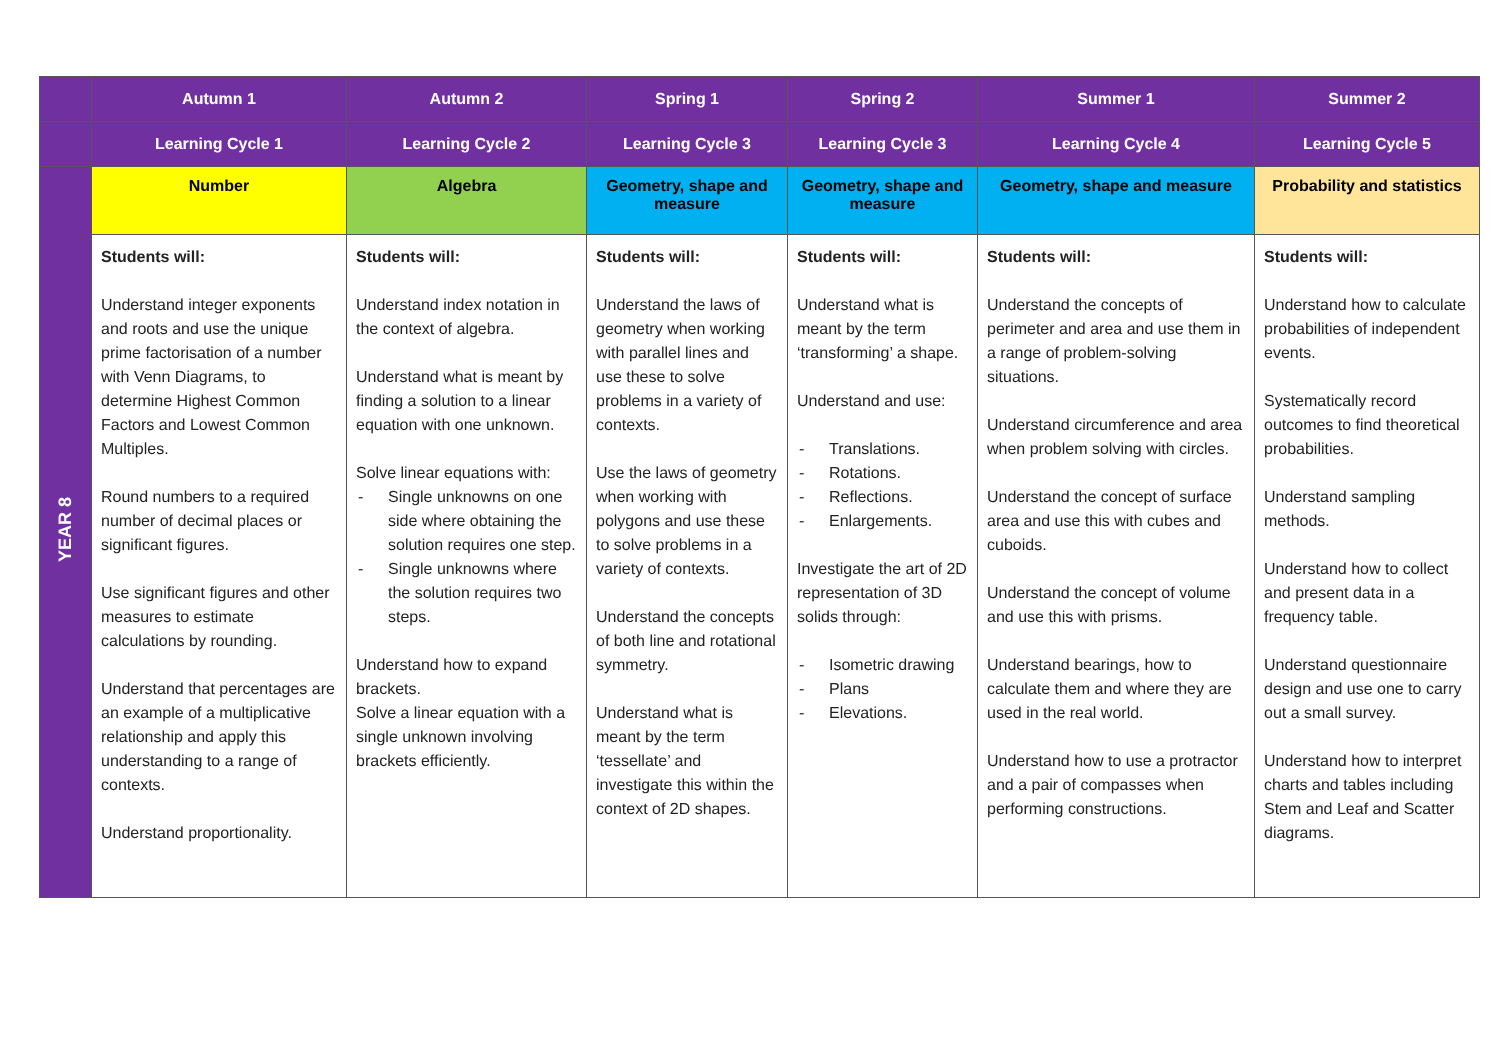| | Autumn 1 | Autumn 2 | Spring 1 | Spring 2 | Summer 1 | Summer 2 |
| --- | --- | --- | --- | --- | --- | --- |
| | Learning Cycle 1 | Learning Cycle 2 | Learning Cycle 3 | Learning Cycle 3 | Learning Cycle 4 | Learning Cycle 5 |
| YEAR 8 | Number | Algebra | Geometry, shape and measure | Geometry, shape and measure | Geometry, shape and measure | Probability and statistics |
| | Students will: Understand integer exponents and roots and use the unique prime factorisation of a number with Venn Diagrams, to determine Highest Common Factors and Lowest Common Multiples. Round numbers to a required number of decimal places or significant figures. Use significant figures and other measures to estimate calculations by rounding. Understand that percentages are an example of a multiplicative relationship and apply this understanding to a range of contexts. Understand proportionality. | Students will: Understand index notation in the context of algebra. Understand what is meant by finding a solution to a linear equation with one unknown. Solve linear equations with: Single unknowns on one side where obtaining the solution requires one step. Single unknowns where the solution requires two steps. Understand how to expand brackets. Solve a linear equation with a single unknown involving brackets efficiently. | Students will: Understand the laws of geometry when working with parallel lines and use these to solve problems in a variety of contexts. Use the laws of geometry when working with polygons and use these to solve problems in a variety of contexts. Understand the concepts of both line and rotational symmetry. Understand what is meant by the term ‘tessellate’ and investigate this within the context of 2D shapes. | Students will: Understand what is meant by the term ‘transforming’ a shape. Understand and use: Translations. Rotations. Reflections. Enlargements. Investigate the art of 2D representation of 3D solids through: Isometric drawing Plans Elevations. | Students will: Understand the concepts of perimeter and area and use them in a range of problem-solving situations. Understand circumference and area when problem solving with circles. Understand the concept of surface area and use this with cubes and cuboids. Understand the concept of volume and use this with prisms. Understand bearings, how to calculate them and where they are used in the real world. Understand how to use a protractor and a pair of compasses when performing constructions. | Students will: Understand how to calculate probabilities of independent events. Systematically record outcomes to find theoretical probabilities. Understand sampling methods. Understand how to collect and present data in a frequency table. Understand questionnaire design and use one to carry out a small survey. Understand how to interpret charts and tables including Stem and Leaf and Scatter diagrams. |